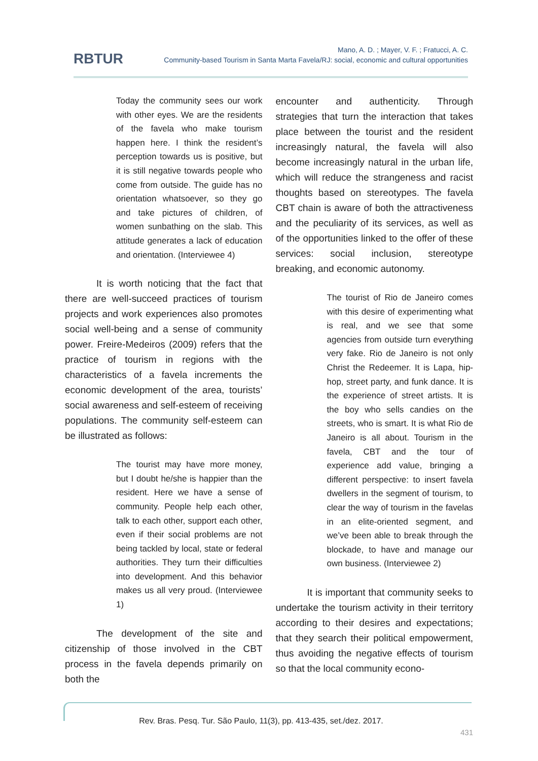RBTUR
Mano, A. D. ; Mayer, V. F. ; Fratucci, A. C.
Community-based Tourism in Santa Marta Favela/RJ: social, economic and cultural opportunities
Today the community sees our work with other eyes. We are the residents of the favela who make tourism happen here. I think the resident’s perception towards us is positive, but it is still negative towards people who come from outside. The guide has no orientation whatsoever, so they go and take pictures of children, of women sunbathing on the slab. This attitude generates a lack of education and orientation. (Interviewee 4)
It is worth noticing that the fact that there are well-succeed practices of tourism projects and work experiences also promotes social well-being and a sense of community power. Freire-Medeiros (2009) refers that the practice of tourism in regions with the characteristics of a favela increments the economic development of the area, tourists’ social awareness and self-esteem of receiving populations. The community self-esteem can be illustrated as follows:
The tourist may have more money, but I doubt he/she is happier than the resident. Here we have a sense of community. People help each other, talk to each other, support each other, even if their social problems are not being tackled by local, state or federal authorities. They turn their difficulties into development. And this behavior makes us all very proud. (Interviewee 1)
The development of the site and citizenship of those involved in the CBT process in the favela depends primarily on both the
encounter and authenticity. Through strategies that turn the interaction that takes place between the tourist and the resident increasingly natural, the favela will also become increasingly natural in the urban life, which will reduce the strangeness and racist thoughts based on stereotypes. The favela CBT chain is aware of both the attractiveness and the peculiarity of its services, as well as of the opportunities linked to the offer of these services: social inclusion, stereotype breaking, and economic autonomy.
The tourist of Rio de Janeiro comes with this desire of experimenting what is real, and we see that some agencies from outside turn everything very fake. Rio de Janeiro is not only Christ the Redeemer. It is Lapa, hip-hop, street party, and funk dance. It is the experience of street artists. It is the boy who sells candies on the streets, who is smart. It is what Rio de Janeiro is all about. Tourism in the favela, CBT and the tour of experience add value, bringing a different perspective: to insert favela dwellers in the segment of tourism, to clear the way of tourism in the favelas in an elite-oriented segment, and we’ve been able to break through the blockade, to have and manage our own business. (Interviewee 2)
It is important that community seeks to undertake the tourism activity in their territory according to their desires and expectations; that they search their political empowerment, thus avoiding the negative effects of tourism so that the local community econo-
Rev. Bras. Pesq. Tur. São Paulo, 11(3), pp. 413-435, set./dez. 2017.
431